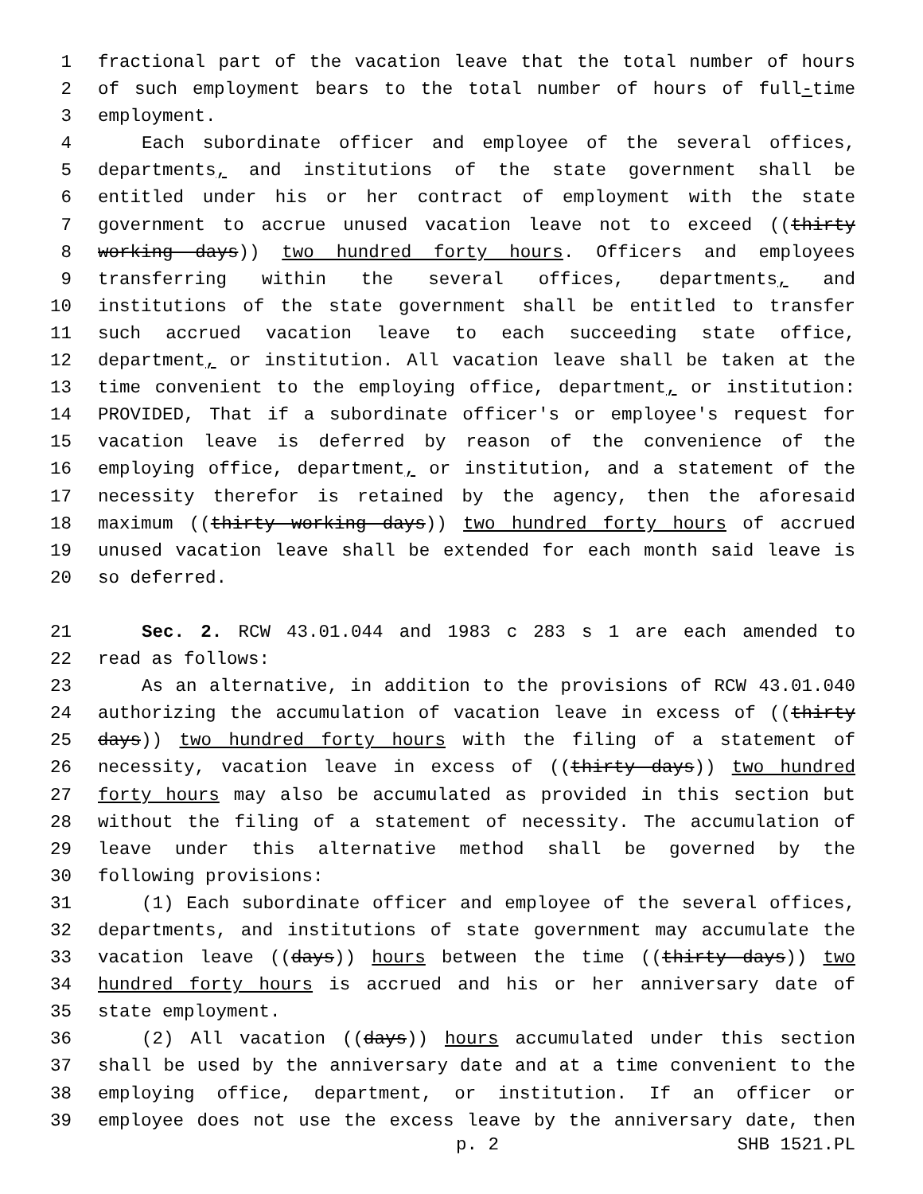1 fractional part of the vacation leave that the total number of hours
2 of such employment bears to the total number of hours of full-time
3 employment.
4 Each subordinate officer and employee of the several offices,
5 departments, and institutions of the state government shall be
6 entitled under his or her contract of employment with the state
7 government to accrue unused vacation leave not to exceed ((thirty
8 working days)) two hundred forty hours. Officers and employees
9 transferring within the several offices, departments, and
10 institutions of the state government shall be entitled to transfer
11 such accrued vacation leave to each succeeding state office,
12 department, or institution. All vacation leave shall be taken at the
13 time convenient to the employing office, department, or institution:
14 PROVIDED, That if a subordinate officer's or employee's request for
15 vacation leave is deferred by reason of the convenience of the
16 employing office, department, or institution, and a statement of the
17 necessity therefor is retained by the agency, then the aforesaid
18 maximum ((thirty working days)) two hundred forty hours of accrued
19 unused vacation leave shall be extended for each month said leave is
20 so deferred.
21 Sec. 2. RCW 43.01.044 and 1983 c 283 s 1 are each amended to
22 read as follows:
23 As an alternative, in addition to the provisions of RCW 43.01.040
24 authorizing the accumulation of vacation leave in excess of ((thirty
25 days)) two hundred forty hours with the filing of a statement of
26 necessity, vacation leave in excess of ((thirty days)) two hundred
27 forty hours may also be accumulated as provided in this section but
28 without the filing of a statement of necessity. The accumulation of
29 leave under this alternative method shall be governed by the
30 following provisions:
31 (1) Each subordinate officer and employee of the several offices,
32 departments, and institutions of state government may accumulate the
33 vacation leave ((days)) hours between the time ((thirty days)) two
34 hundred forty hours is accrued and his or her anniversary date of
35 state employment.
36 (2) All vacation ((days)) hours accumulated under this section
37 shall be used by the anniversary date and at a time convenient to the
38 employing office, department, or institution. If an officer or
39 employee does not use the excess leave by the anniversary date, then
p. 2 SHB 1521.PL